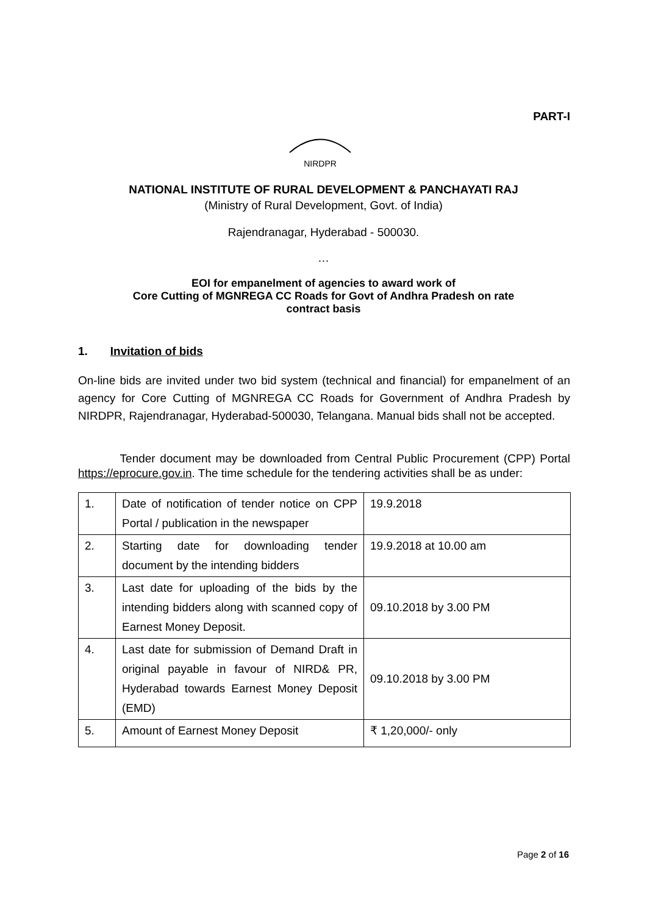PART-I
NIRDPR
NATIONAL INSTITUTE OF RURAL DEVELOPMENT & PANCHAYATI RAJ
(Ministry of Rural Development, Govt. of India)
Rajendranagar, Hyderabad - 500030.
…
EOI for empanelment of agencies to award work of
Core Cutting of MGNREGA CC Roads for Govt of Andhra Pradesh on rate
contract basis
1. Invitation of bids
On-line bids are invited under two bid system (technical and financial) for empanelment of an agency for Core Cutting of MGNREGA CC Roads for Government of Andhra Pradesh by NIRDPR, Rajendranagar, Hyderabad-500030, Telangana. Manual bids shall not be accepted.
Tender document may be downloaded from Central Public Procurement (CPP) Portal https://eprocure.gov.in. The time schedule for the tendering activities shall be as under:
| 1. | Date of notification of tender notice on CPP Portal / publication in the newspaper | 19.9.2018 |
| 2. | Starting date for downloading tender document by the intending bidders | 19.9.2018 at 10.00 am |
| 3. | Last date for uploading of the bids by the intending bidders along with scanned copy of Earnest Money Deposit. | 09.10.2018 by 3.00 PM |
| 4. | Last date for submission of Demand Draft in original payable in favour of NIRD& PR, Hyderabad towards Earnest Money Deposit (EMD) | 09.10.2018 by 3.00 PM |
| 5. | Amount of Earnest Money Deposit | ₹ 1,20,000/- only |
Page 2 of 16